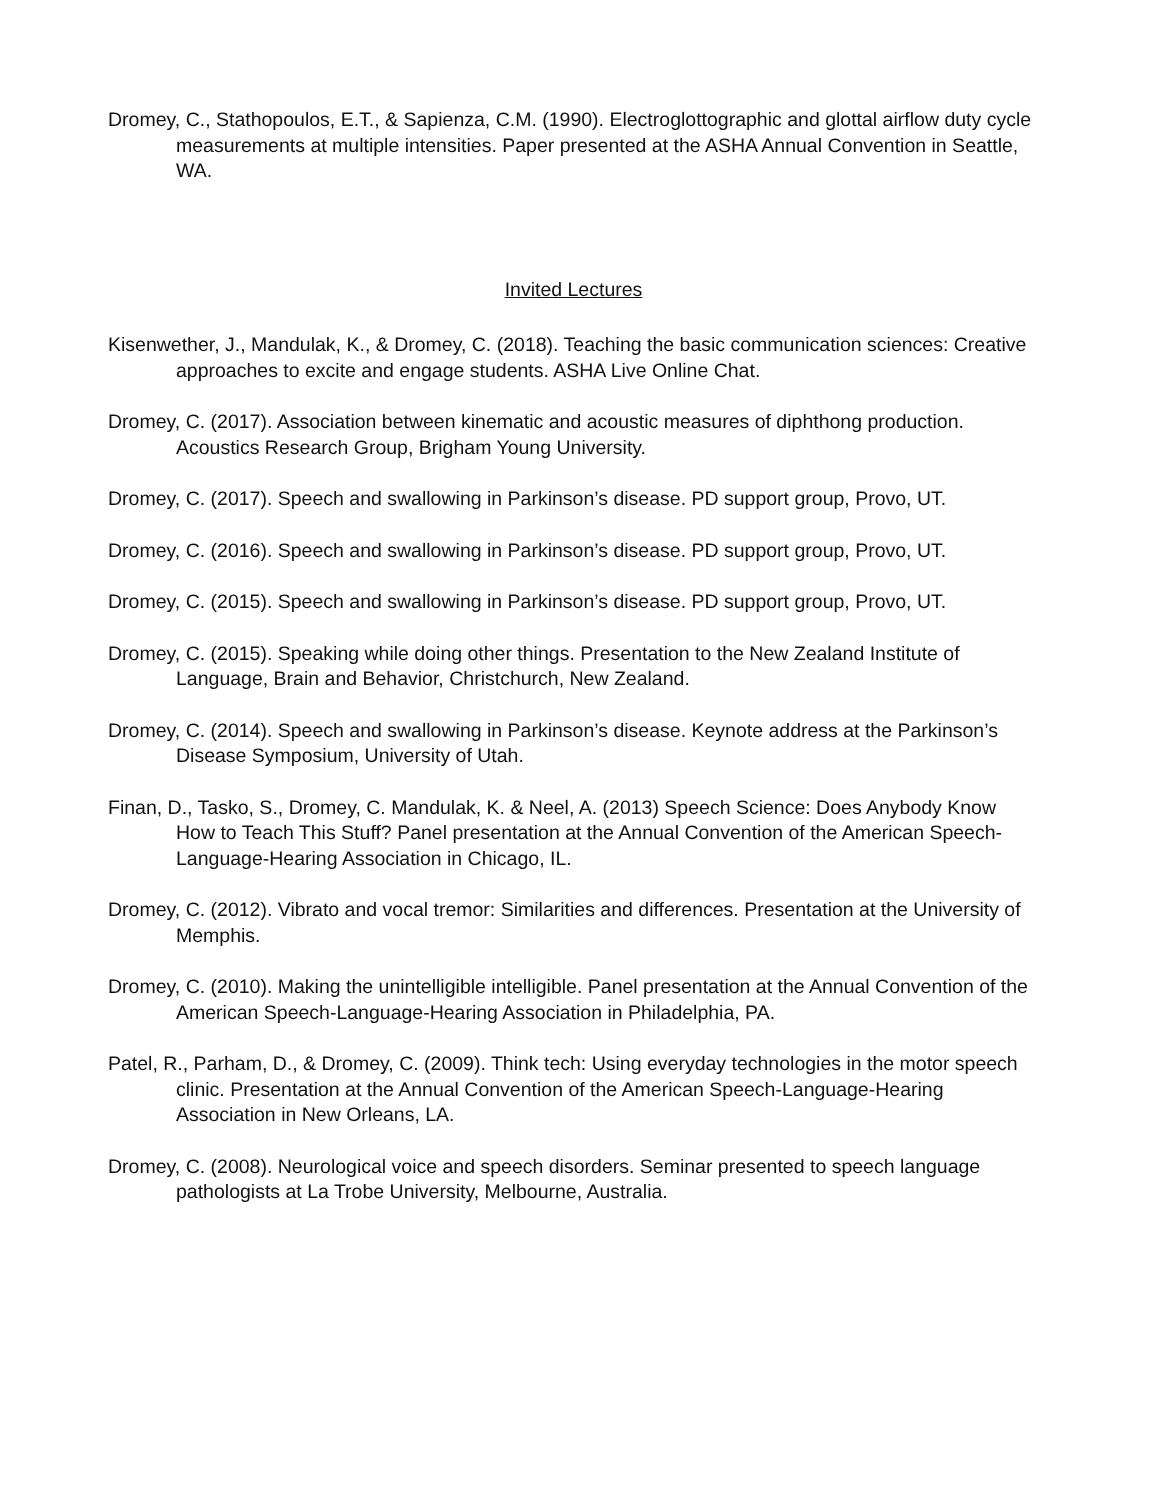Dromey, C., Stathopoulos, E.T., & Sapienza, C.M. (1990). Electroglottographic and glottal airflow duty cycle measurements at multiple intensities. Paper presented at the ASHA Annual Convention in Seattle, WA.
Invited Lectures
Kisenwether, J., Mandulak, K., & Dromey, C. (2018). Teaching the basic communication sciences: Creative approaches to excite and engage students. ASHA Live Online Chat.
Dromey, C. (2017). Association between kinematic and acoustic measures of diphthong production. Acoustics Research Group, Brigham Young University.
Dromey, C. (2017). Speech and swallowing in Parkinson’s disease. PD support group, Provo, UT.
Dromey, C. (2016). Speech and swallowing in Parkinson’s disease. PD support group, Provo, UT.
Dromey, C. (2015). Speech and swallowing in Parkinson’s disease. PD support group, Provo, UT.
Dromey, C. (2015). Speaking while doing other things. Presentation to the New Zealand Institute of Language, Brain and Behavior, Christchurch, New Zealand.
Dromey, C. (2014). Speech and swallowing in Parkinson’s disease. Keynote address at the Parkinson’s Disease Symposium, University of Utah.
Finan, D., Tasko, S., Dromey, C. Mandulak, K. & Neel, A. (2013) Speech Science: Does Anybody Know How to Teach This Stuff? Panel presentation at the Annual Convention of the American Speech-Language-Hearing Association in Chicago, IL.
Dromey, C. (2012). Vibrato and vocal tremor: Similarities and differences. Presentation at the University of Memphis.
Dromey, C. (2010). Making the unintelligible intelligible. Panel presentation at the Annual Convention of the American Speech-Language-Hearing Association in Philadelphia, PA.
Patel, R., Parham, D., & Dromey, C. (2009). Think tech: Using everyday technologies in the motor speech clinic. Presentation at the Annual Convention of the American Speech-Language-Hearing Association in New Orleans, LA.
Dromey, C. (2008). Neurological voice and speech disorders. Seminar presented to speech language pathologists at La Trobe University, Melbourne, Australia.